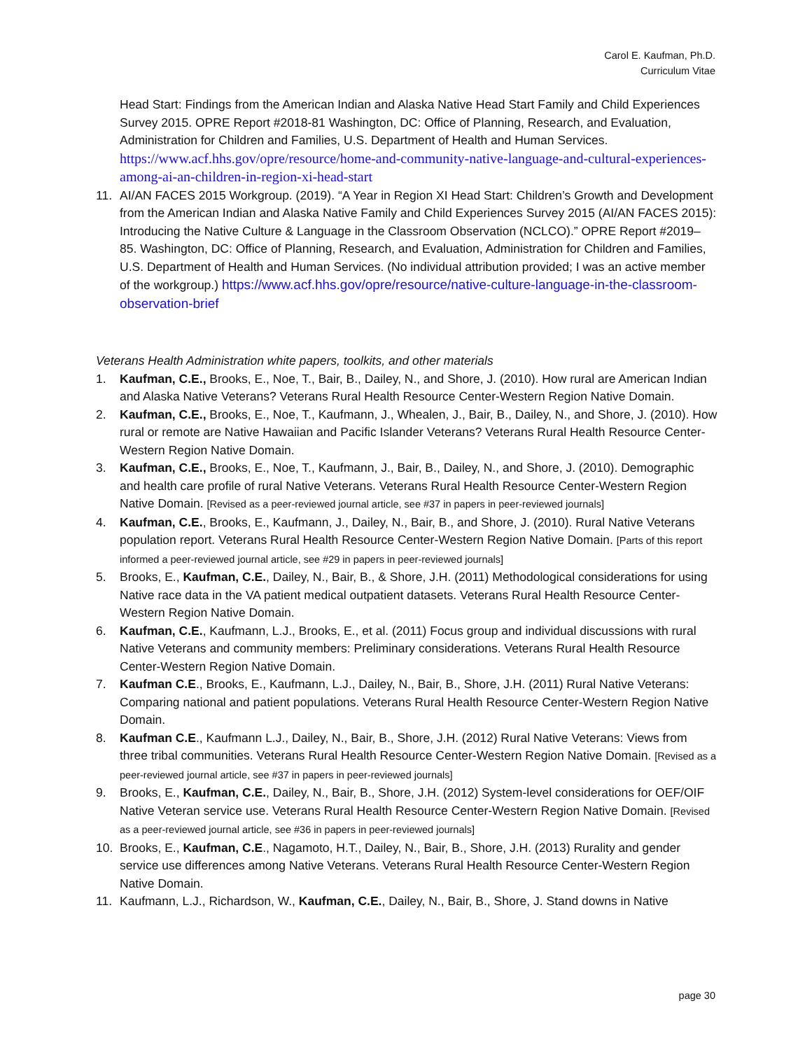Carol E. Kaufman, Ph.D.
Curriculum Vitae
Head Start: Findings from the American Indian and Alaska Native Head Start Family and Child Experiences Survey 2015. OPRE Report #2018-81 Washington, DC: Office of Planning, Research, and Evaluation, Administration for Children and Families, U.S. Department of Health and Human Services. https://www.acf.hhs.gov/opre/resource/home-and-community-native-language-and-cultural-experiences-among-ai-an-children-in-region-xi-head-start
11. AI/AN FACES 2015 Workgroup. (2019). “A Year in Region XI Head Start: Children’s Growth and Development from the American Indian and Alaska Native Family and Child Experiences Survey 2015 (AI/AN FACES 2015): Introducing the Native Culture & Language in the Classroom Observation (NCLCO).” OPRE Report #2019–85. Washington, DC: Office of Planning, Research, and Evaluation, Administration for Children and Families, U.S. Department of Health and Human Services. (No individual attribution provided; I was an active member of the workgroup.) https://www.acf.hhs.gov/opre/resource/native-culture-language-in-the-classroom-observation-brief
Veterans Health Administration white papers, toolkits, and other materials
1. Kaufman, C.E., Brooks, E., Noe, T., Bair, B., Dailey, N., and Shore, J. (2010). How rural are American Indian and Alaska Native Veterans? Veterans Rural Health Resource Center-Western Region Native Domain.
2. Kaufman, C.E., Brooks, E., Noe, T., Kaufmann, J., Whealen, J., Bair, B., Dailey, N., and Shore, J. (2010). How rural or remote are Native Hawaiian and Pacific Islander Veterans? Veterans Rural Health Resource Center-Western Region Native Domain.
3. Kaufman, C.E., Brooks, E., Noe, T., Kaufmann, J., Bair, B., Dailey, N., and Shore, J. (2010). Demographic and health care profile of rural Native Veterans. Veterans Rural Health Resource Center-Western Region Native Domain. [Revised as a peer-reviewed journal article, see #37 in papers in peer-reviewed journals]
4. Kaufman, C.E., Brooks, E., Kaufmann, J., Dailey, N., Bair, B., and Shore, J. (2010). Rural Native Veterans population report. Veterans Rural Health Resource Center-Western Region Native Domain. [Parts of this report informed a peer-reviewed journal article, see #29 in papers in peer-reviewed journals]
5. Brooks, E., Kaufman, C.E., Dailey, N., Bair, B., & Shore, J.H. (2011) Methodological considerations for using Native race data in the VA patient medical outpatient datasets. Veterans Rural Health Resource Center-Western Region Native Domain.
6. Kaufman, C.E., Kaufmann, L.J., Brooks, E., et al. (2011) Focus group and individual discussions with rural Native Veterans and community members: Preliminary considerations. Veterans Rural Health Resource Center-Western Region Native Domain.
7. Kaufman C.E., Brooks, E., Kaufmann, L.J., Dailey, N., Bair, B., Shore, J.H. (2011) Rural Native Veterans: Comparing national and patient populations. Veterans Rural Health Resource Center-Western Region Native Domain.
8. Kaufman C.E., Kaufmann L.J., Dailey, N., Bair, B., Shore, J.H. (2012) Rural Native Veterans: Views from three tribal communities. Veterans Rural Health Resource Center-Western Region Native Domain. [Revised as a peer-reviewed journal article, see #37 in papers in peer-reviewed journals]
9. Brooks, E., Kaufman, C.E., Dailey, N., Bair, B., Shore, J.H. (2012) System-level considerations for OEF/OIF Native Veteran service use. Veterans Rural Health Resource Center-Western Region Native Domain. [Revised as a peer-reviewed journal article, see #36 in papers in peer-reviewed journals]
10. Brooks, E., Kaufman, C.E., Nagamoto, H.T., Dailey, N., Bair, B., Shore, J.H. (2013) Rurality and gender service use differences among Native Veterans. Veterans Rural Health Resource Center-Western Region Native Domain.
11. Kaufmann, L.J., Richardson, W., Kaufman, C.E., Dailey, N., Bair, B., Shore, J. Stand downs in Native
page 30